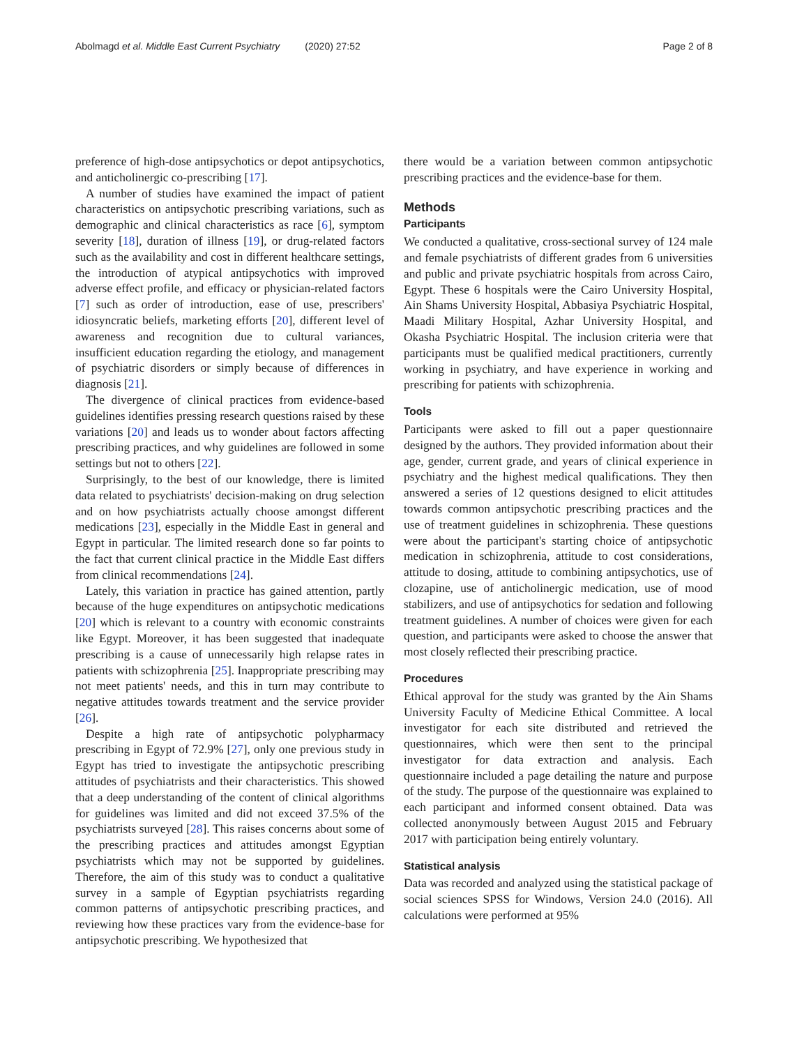Abolmagd et al. Middle East Current Psychiatry (2020) 27:52
Page 2 of 8
preference of high-dose antipsychotics or depot antipsychotics, and anticholinergic co-prescribing [17].
A number of studies have examined the impact of patient characteristics on antipsychotic prescribing variations, such as demographic and clinical characteristics as race [6], symptom severity [18], duration of illness [19], or drug-related factors such as the availability and cost in different healthcare settings, the introduction of atypical antipsychotics with improved adverse effect profile, and efficacy or physician-related factors [7] such as order of introduction, ease of use, prescribers' idiosyncratic beliefs, marketing efforts [20], different level of awareness and recognition due to cultural variances, insufficient education regarding the etiology, and management of psychiatric disorders or simply because of differences in diagnosis [21].
The divergence of clinical practices from evidence-based guidelines identifies pressing research questions raised by these variations [20] and leads us to wonder about factors affecting prescribing practices, and why guidelines are followed in some settings but not to others [22].
Surprisingly, to the best of our knowledge, there is limited data related to psychiatrists' decision-making on drug selection and on how psychiatrists actually choose amongst different medications [23], especially in the Middle East in general and Egypt in particular. The limited research done so far points to the fact that current clinical practice in the Middle East differs from clinical recommendations [24].
Lately, this variation in practice has gained attention, partly because of the huge expenditures on antipsychotic medications [20] which is relevant to a country with economic constraints like Egypt. Moreover, it has been suggested that inadequate prescribing is a cause of unnecessarily high relapse rates in patients with schizophrenia [25]. Inappropriate prescribing may not meet patients' needs, and this in turn may contribute to negative attitudes towards treatment and the service provider [26].
Despite a high rate of antipsychotic polypharmacy prescribing in Egypt of 72.9% [27], only one previous study in Egypt has tried to investigate the antipsychotic prescribing attitudes of psychiatrists and their characteristics. This showed that a deep understanding of the content of clinical algorithms for guidelines was limited and did not exceed 37.5% of the psychiatrists surveyed [28]. This raises concerns about some of the prescribing practices and attitudes amongst Egyptian psychiatrists which may not be supported by guidelines. Therefore, the aim of this study was to conduct a qualitative survey in a sample of Egyptian psychiatrists regarding common patterns of antipsychotic prescribing practices, and reviewing how these practices vary from the evidence-base for antipsychotic prescribing. We hypothesized that
there would be a variation between common antipsychotic prescribing practices and the evidence-base for them.
Methods
Participants
We conducted a qualitative, cross-sectional survey of 124 male and female psychiatrists of different grades from 6 universities and public and private psychiatric hospitals from across Cairo, Egypt. These 6 hospitals were the Cairo University Hospital, Ain Shams University Hospital, Abbasiya Psychiatric Hospital, Maadi Military Hospital, Azhar University Hospital, and Okasha Psychiatric Hospital. The inclusion criteria were that participants must be qualified medical practitioners, currently working in psychiatry, and have experience in working and prescribing for patients with schizophrenia.
Tools
Participants were asked to fill out a paper questionnaire designed by the authors. They provided information about their age, gender, current grade, and years of clinical experience in psychiatry and the highest medical qualifications. They then answered a series of 12 questions designed to elicit attitudes towards common antipsychotic prescribing practices and the use of treatment guidelines in schizophrenia. These questions were about the participant's starting choice of antipsychotic medication in schizophrenia, attitude to cost considerations, attitude to dosing, attitude to combining antipsychotics, use of clozapine, use of anticholinergic medication, use of mood stabilizers, and use of antipsychotics for sedation and following treatment guidelines. A number of choices were given for each question, and participants were asked to choose the answer that most closely reflected their prescribing practice.
Procedures
Ethical approval for the study was granted by the Ain Shams University Faculty of Medicine Ethical Committee. A local investigator for each site distributed and retrieved the questionnaires, which were then sent to the principal investigator for data extraction and analysis. Each questionnaire included a page detailing the nature and purpose of the study. The purpose of the questionnaire was explained to each participant and informed consent obtained. Data was collected anonymously between August 2015 and February 2017 with participation being entirely voluntary.
Statistical analysis
Data was recorded and analyzed using the statistical package of social sciences SPSS for Windows, Version 24.0 (2016). All calculations were performed at 95%